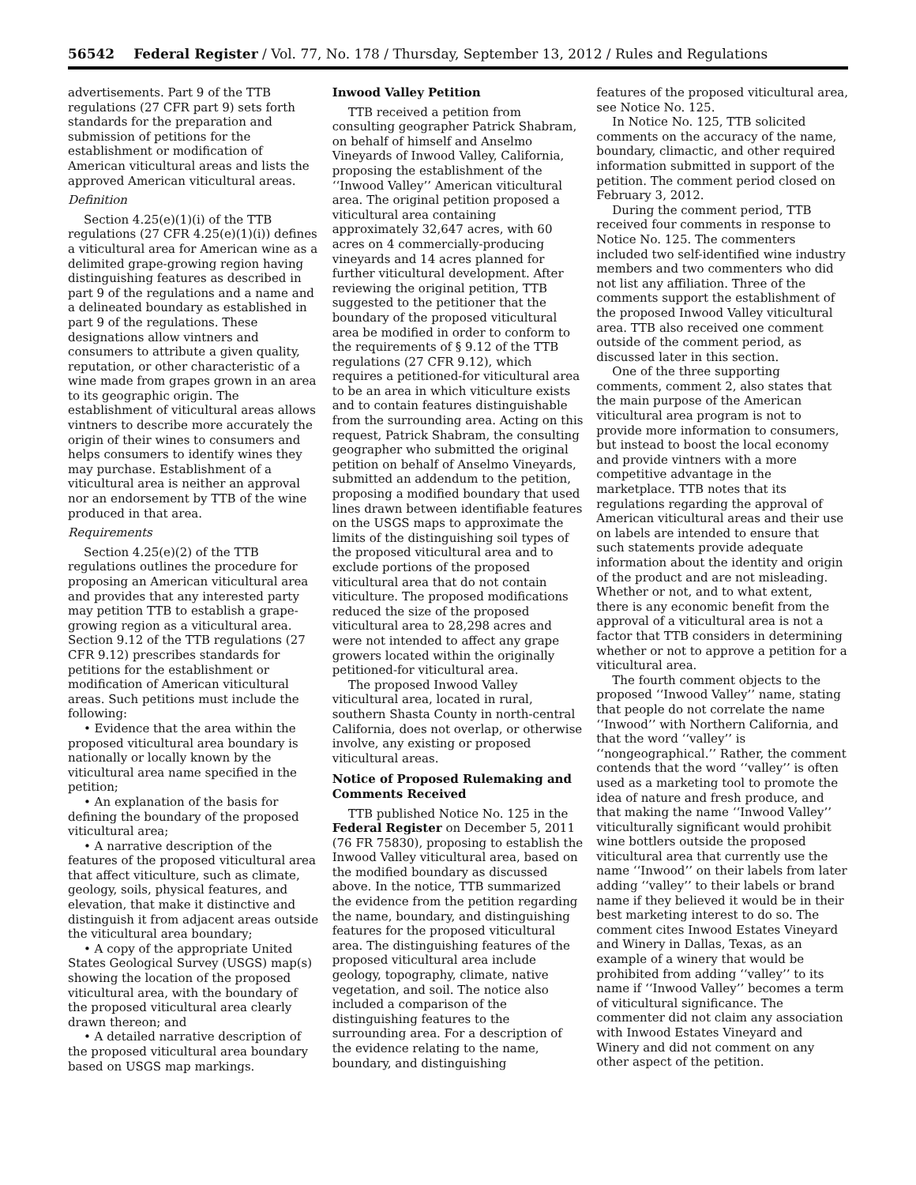56542 Federal Register / Vol. 77, No. 178 / Thursday, September 13, 2012 / Rules and Regulations
advertisements. Part 9 of the TTB regulations (27 CFR part 9) sets forth standards for the preparation and submission of petitions for the establishment or modification of American viticultural areas and lists the approved American viticultural areas.
Definition
Section 4.25(e)(1)(i) of the TTB regulations (27 CFR 4.25(e)(1)(i)) defines a viticultural area for American wine as a delimited grape-growing region having distinguishing features as described in part 9 of the regulations and a name and a delineated boundary as established in part 9 of the regulations. These designations allow vintners and consumers to attribute a given quality, reputation, or other characteristic of a wine made from grapes grown in an area to its geographic origin. The establishment of viticultural areas allows vintners to describe more accurately the origin of their wines to consumers and helps consumers to identify wines they may purchase. Establishment of a viticultural area is neither an approval nor an endorsement by TTB of the wine produced in that area.
Requirements
Section 4.25(e)(2) of the TTB regulations outlines the procedure for proposing an American viticultural area and provides that any interested party may petition TTB to establish a grape-growing region as a viticultural area. Section 9.12 of the TTB regulations (27 CFR 9.12) prescribes standards for petitions for the establishment or modification of American viticultural areas. Such petitions must include the following:
• Evidence that the area within the proposed viticultural area boundary is nationally or locally known by the viticultural area name specified in the petition;
• An explanation of the basis for defining the boundary of the proposed viticultural area;
• A narrative description of the features of the proposed viticultural area that affect viticulture, such as climate, geology, soils, physical features, and elevation, that make it distinctive and distinguish it from adjacent areas outside the viticultural area boundary;
• A copy of the appropriate United States Geological Survey (USGS) map(s) showing the location of the proposed viticultural area, with the boundary of the proposed viticultural area clearly drawn thereon; and
• A detailed narrative description of the proposed viticultural area boundary based on USGS map markings.
Inwood Valley Petition
TTB received a petition from consulting geographer Patrick Shabram, on behalf of himself and Anselmo Vineyards of Inwood Valley, California, proposing the establishment of the ‘‘Inwood Valley’’ American viticultural area. The original petition proposed a viticultural area containing approximately 32,647 acres, with 60 acres on 4 commercially-producing vineyards and 14 acres planned for further viticultural development. After reviewing the original petition, TTB suggested to the petitioner that the boundary of the proposed viticultural area be modified in order to conform to the requirements of § 9.12 of the TTB regulations (27 CFR 9.12), which requires a petitioned-for viticultural area to be an area in which viticulture exists and to contain features distinguishable from the surrounding area. Acting on this request, Patrick Shabram, the consulting geographer who submitted the original petition on behalf of Anselmo Vineyards, submitted an addendum to the petition, proposing a modified boundary that used lines drawn between identifiable features on the USGS maps to approximate the limits of the distinguishing soil types of the proposed viticultural area and to exclude portions of the proposed viticultural area that do not contain viticulture. The proposed modifications reduced the size of the proposed viticultural area to 28,298 acres and were not intended to affect any grape growers located within the originally petitioned-for viticultural area.
The proposed Inwood Valley viticultural area, located in rural, southern Shasta County in north-central California, does not overlap, or otherwise involve, any existing or proposed viticultural areas.
Notice of Proposed Rulemaking and Comments Received
TTB published Notice No. 125 in the Federal Register on December 5, 2011 (76 FR 75830), proposing to establish the Inwood Valley viticultural area, based on the modified boundary as discussed above. In the notice, TTB summarized the evidence from the petition regarding the name, boundary, and distinguishing features for the proposed viticultural area. The distinguishing features of the proposed viticultural area include geology, topography, climate, native vegetation, and soil. The notice also included a comparison of the distinguishing features to the surrounding area. For a description of the evidence relating to the name, boundary, and distinguishing
features of the proposed viticultural area, see Notice No. 125.
In Notice No. 125, TTB solicited comments on the accuracy of the name, boundary, climactic, and other required information submitted in support of the petition. The comment period closed on February 3, 2012.
During the comment period, TTB received four comments in response to Notice No. 125. The commenters included two self-identified wine industry members and two commenters who did not list any affiliation. Three of the comments support the establishment of the proposed Inwood Valley viticultural area. TTB also received one comment outside of the comment period, as discussed later in this section.
One of the three supporting comments, comment 2, also states that the main purpose of the American viticultural area program is not to provide more information to consumers, but instead to boost the local economy and provide vintners with a more competitive advantage in the marketplace. TTB notes that its regulations regarding the approval of American viticultural areas and their use on labels are intended to ensure that such statements provide adequate information about the identity and origin of the product and are not misleading. Whether or not, and to what extent, there is any economic benefit from the approval of a viticultural area is not a factor that TTB considers in determining whether or not to approve a petition for a viticultural area.
The fourth comment objects to the proposed ‘‘Inwood Valley’’ name, stating that people do not correlate the name ‘‘Inwood’’ with Northern California, and that the word ‘‘valley’’ is ‘‘nongeographical.’’ Rather, the comment contends that the word ‘‘valley’’ is often used as a marketing tool to promote the idea of nature and fresh produce, and that making the name ‘‘Inwood Valley’’ viticulturally significant would prohibit wine bottlers outside the proposed viticultural area that currently use the name ‘‘Inwood’’ on their labels from later adding ‘‘valley’’ to their labels or brand name if they believed it would be in their best marketing interest to do so. The comment cites Inwood Estates Vineyard and Winery in Dallas, Texas, as an example of a winery that would be prohibited from adding ‘‘valley’’ to its name if ‘‘Inwood Valley’’ becomes a term of viticultural significance. The commenter did not claim any association with Inwood Estates Vineyard and Winery and did not comment on any other aspect of the petition.